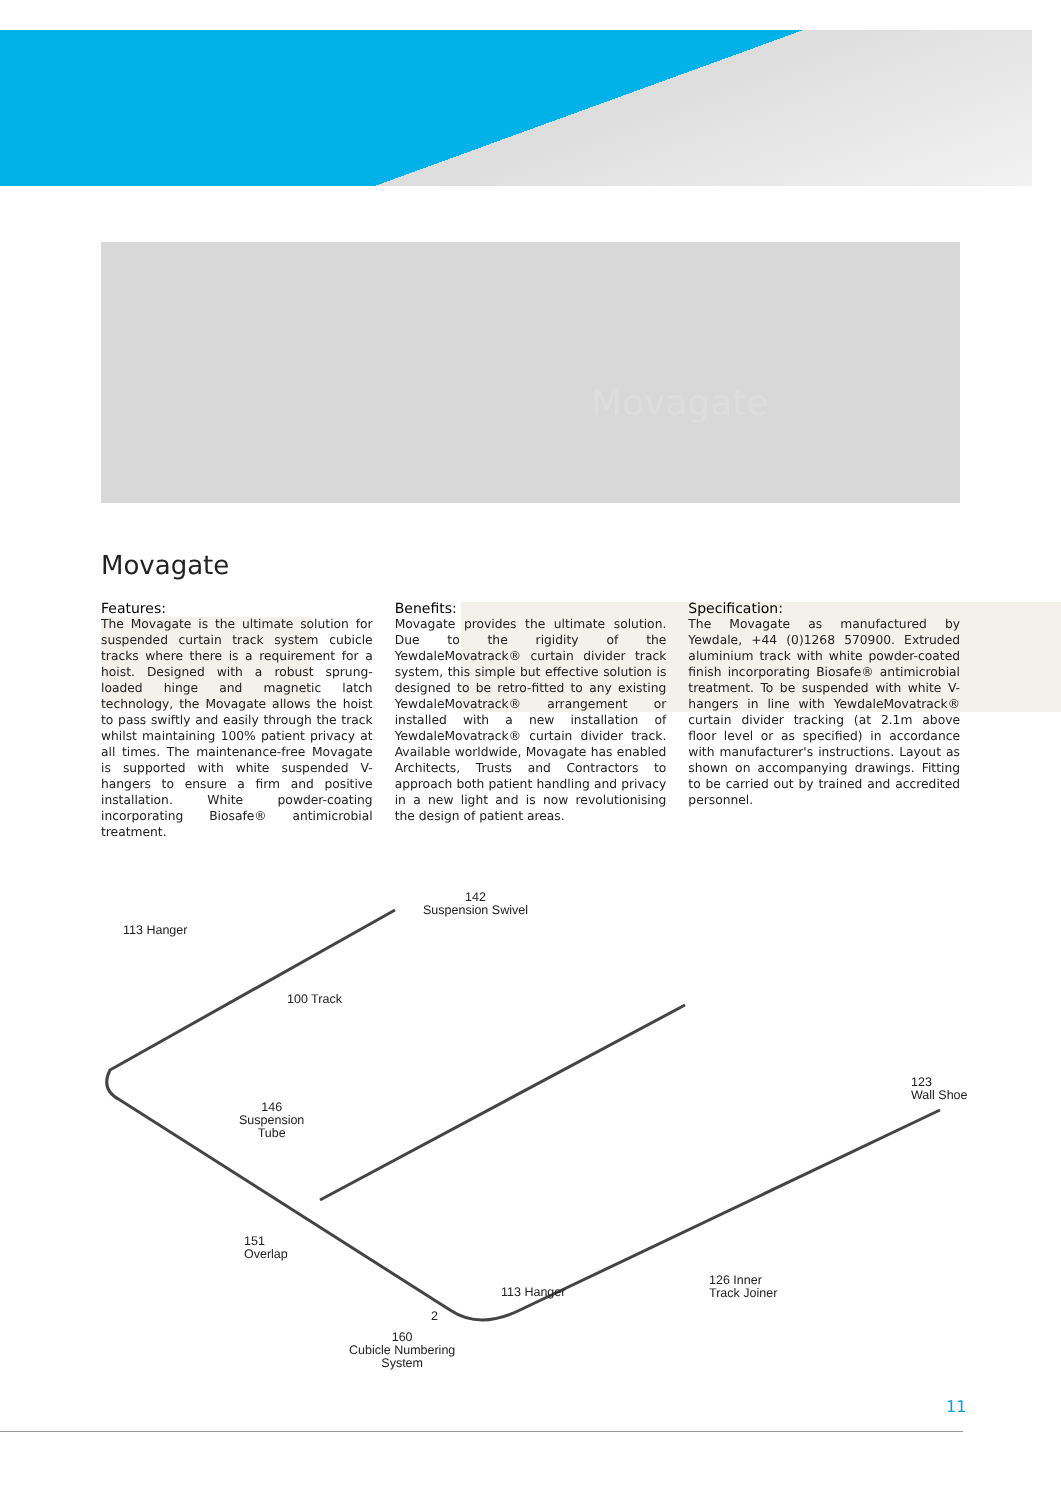Movagate
Movagate
Features:
The Movagate is the ultimate solution for suspended curtain track system cubicle tracks where there is a requirement for a hoist. Designed with a robust sprung-loaded hinge and magnetic latch technology, the Movagate allows the hoist to pass swiftly and easily through the track whilst maintaining 100% patient privacy at all times. The maintenance-free Movagate is supported with white suspended V-hangers to ensure a firm and positive installation. White powder-coating incorporating Biosafe® antimicrobial treatment.
Benefits:
Movagate provides the ultimate solution. Due to the rigidity of the YewdaleMovatrack® curtain divider track system, this simple but effective solution is designed to be retro-fitted to any existing YewdaleMovatrack® arrangement or installed with a new installation of YewdaleMovatrack® curtain divider track. Available worldwide, Movagate has enabled Architects, Trusts and Contractors to approach both patient handling and privacy in a new light and is now revolutionising the design of patient areas.
Specification:
The Movagate as manufactured by Yewdale, +44 (0)1268 570900. Extruded aluminium track with white powder-coated finish incorporating Biosafe® antimicrobial treatment. To be suspended with white V-hangers in line with YewdaleMovatrack® curtain divider tracking (at 2.1m above floor level or as specified) in accordance with manufacturer's instructions. Layout as shown on accompanying drawings. Fitting to be carried out by trained and accredited personnel.
142
Suspension Swivel
113 Hanger
100 Track
123
Wall Shoe
146
Suspension
Tube
151
Overlap
126 Inner
Track Joiner
113 Hanger
2
160
Cubicle Numbering
System
11